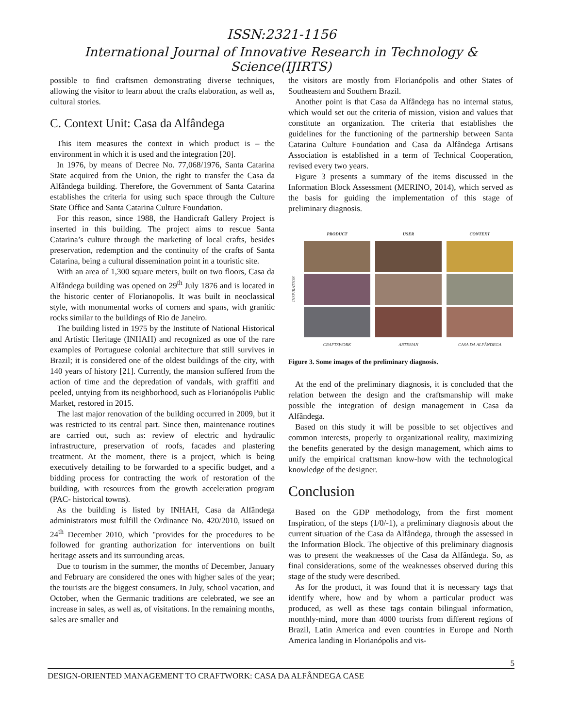ISSN:2321-1156
International Journal of Innovative Research in Technology & Science(IJIRTS)
possible to find craftsmen demonstrating diverse techniques, allowing the visitor to learn about the crafts elaboration, as well as, cultural stories.
C. Context Unit: Casa da Alfândega
This item measures the context in which product is – the environment in which it is used and the integration [20].
In 1976, by means of Decree No. 77,068/1976, Santa Catarina State acquired from the Union, the right to transfer the Casa da Alfândega building. Therefore, the Government of Santa Catarina establishes the criteria for using such space through the Culture State Office and Santa Catarina Culture Foundation.
For this reason, since 1988, the Handicraft Gallery Project is inserted in this building. The project aims to rescue Santa Catarina’s culture through the marketing of local crafts, besides preservation, redemption and the continuity of the crafts of Santa Catarina, being a cultural dissemination point in a touristic site.
With an area of 1,300 square meters, built on two floors, Casa da Alfândega building was opened on 29<sup>th</sup> July 1876 and is located in the historic center of Florianopolis. It was built in neoclassical style, with monumental works of corners and spans, with granitic rocks similar to the buildings of Rio de Janeiro.
The building listed in 1975 by the Institute of National Historical and Artistic Heritage (INHAH) and recognized as one of the rare examples of Portuguese colonial architecture that still survives in Brazil; it is considered one of the oldest buildings of the city, with 140 years of history [21]. Currently, the mansion suffered from the action of time and the depredation of vandals, with graffiti and peeled, untying from its neighborhood, such as Florianópolis Public Market, restored in 2015.
The last major renovation of the building occurred in 2009, but it was restricted to its central part. Since then, maintenance routines are carried out, such as: review of electric and hydraulic infrastructure, preservation of roofs, facades and plastering treatment. At the moment, there is a project, which is being executively detailing to be forwarded to a specific budget, and a bidding process for contracting the work of restoration of the building, with resources from the growth acceleration program (PAC- historical towns).
As the building is listed by INHAH, Casa da Alfândega administrators must fulfill the Ordinance No. 420/2010, issued on 24<sup>th</sup> December 2010, which "provides for the procedures to be followed for granting authorization for interventions on built heritage assets and its surrounding areas.
Due to tourism in the summer, the months of December, January and February are considered the ones with higher sales of the year; the tourists are the biggest consumers. In July, school vacation, and October, when the Germanic traditions are celebrated, we see an increase in sales, as well as, of visitations. In the remaining months, sales are smaller and
the visitors are mostly from Florianópolis and other States of Southeastern and Southern Brazil.
Another point is that Casa da Alfândega has no internal status, which would set out the criteria of mission, vision and values that constitute an organization. The criteria that establishes the guidelines for the functioning of the partnership between Santa Catarina Culture Foundation and Casa da Alfândega Artisans Association is established in a term of Technical Cooperation, revised every two years.
Figure 3 presents a summary of the items discussed in the Information Block Assessment (MERINO, 2014), which served as the basis for guiding the implementation of this stage of preliminary diagnosis.
INSPIRATION
PRODUCT
CRAFTSWORK
USER
ARTESIAN
CONTEXT
CASA DA ALFÂNDEGA
Figure 3. Some images of the preliminary diagnosis.
At the end of the preliminary diagnosis, it is concluded that the relation between the design and the craftsmanship will make possible the integration of design management in Casa da Alfândega.
Based on this study it will be possible to set objectives and common interests, properly to organizational reality, maximizing the benefits generated by the design management, which aims to unify the empirical craftsman know-how with the technological knowledge of the designer.
Conclusion
Based on the GDP methodology, from the first moment Inspiration, of the steps (1/0/-1), a preliminary diagnosis about the current situation of the Casa da Alfândega, through the assessed in the Information Block. The objective of this preliminary diagnosis was to present the weaknesses of the Casa da Alfândega. So, as final considerations, some of the weaknesses observed during this stage of the study were described.
As for the product, it was found that it is necessary tags that identify where, how and by whom a particular product was produced, as well as these tags contain bilingual information, monthly-mind, more than 4000 tourists from different regions of Brazil, Latin America and even countries in Europe and North America landing in Florianópolis and vis-
5
DESIGN-ORIENTED MANAGEMENT TO CRAFTWORK: CASA DA ALFÂNDEGA CASE